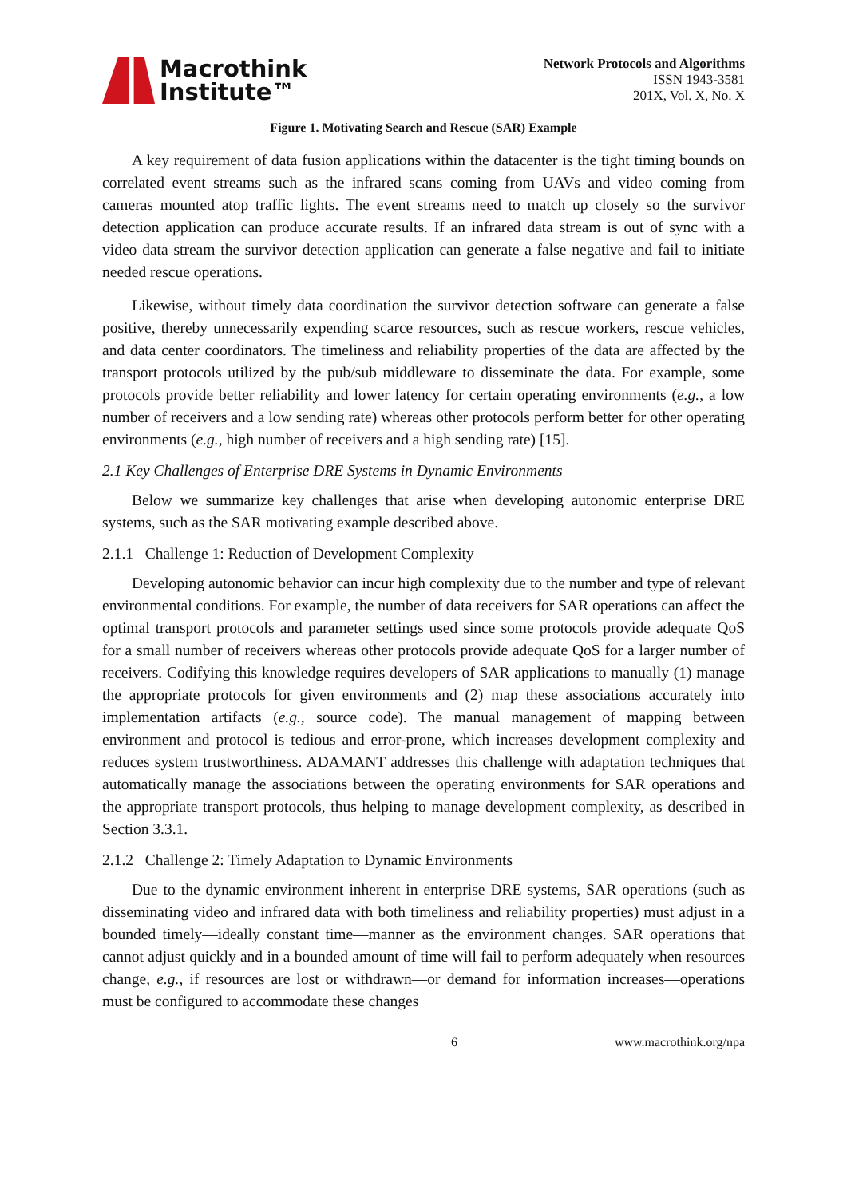Macrothink
Institute™
Network Protocols and Algorithms
ISSN 1943-3581
201X, Vol. X, No. X
Figure 1. Motivating Search and Rescue (SAR) Example
A key requirement of data fusion applications within the datacenter is the tight timing bounds on correlated event streams such as the infrared scans coming from UAVs and video coming from cameras mounted atop traffic lights. The event streams need to match up closely so the survivor detection application can produce accurate results. If an infrared data stream is out of sync with a video data stream the survivor detection application can generate a false negative and fail to initiate needed rescue operations.
Likewise, without timely data coordination the survivor detection software can generate a false positive, thereby unnecessarily expending scarce resources, such as rescue workers, rescue vehicles, and data center coordinators. The timeliness and reliability properties of the data are affected by the transport protocols utilized by the pub/sub middleware to disseminate the data. For example, some protocols provide better reliability and lower latency for certain operating environments (e.g., a low number of receivers and a low sending rate) whereas other protocols perform better for other operating environments (e.g., high number of receivers and a high sending rate) [15].
2.1 Key Challenges of Enterprise DRE Systems in Dynamic Environments
Below we summarize key challenges that arise when developing autonomic enterprise DRE systems, such as the SAR motivating example described above.
2.1.1 Challenge 1: Reduction of Development Complexity
Developing autonomic behavior can incur high complexity due to the number and type of relevant environmental conditions. For example, the number of data receivers for SAR operations can affect the optimal transport protocols and parameter settings used since some protocols provide adequate QoS for a small number of receivers whereas other protocols provide adequate QoS for a larger number of receivers. Codifying this knowledge requires developers of SAR applications to manually (1) manage the appropriate protocols for given environments and (2) map these associations accurately into implementation artifacts (e.g., source code). The manual management of mapping between environment and protocol is tedious and error-prone, which increases development complexity and reduces system trustworthiness. ADAMANT addresses this challenge with adaptation techniques that automatically manage the associations between the operating environments for SAR operations and the appropriate transport protocols, thus helping to manage development complexity, as described in Section 3.3.1.
2.1.2 Challenge 2: Timely Adaptation to Dynamic Environments
Due to the dynamic environment inherent in enterprise DRE systems, SAR operations (such as disseminating video and infrared data with both timeliness and reliability properties) must adjust in a bounded timely—ideally constant time—manner as the environment changes. SAR operations that cannot adjust quickly and in a bounded amount of time will fail to perform adequately when resources change, e.g., if resources are lost or withdrawn—or demand for information increases—operations must be configured to accommodate these changes
6 www.macrothink.org/npa